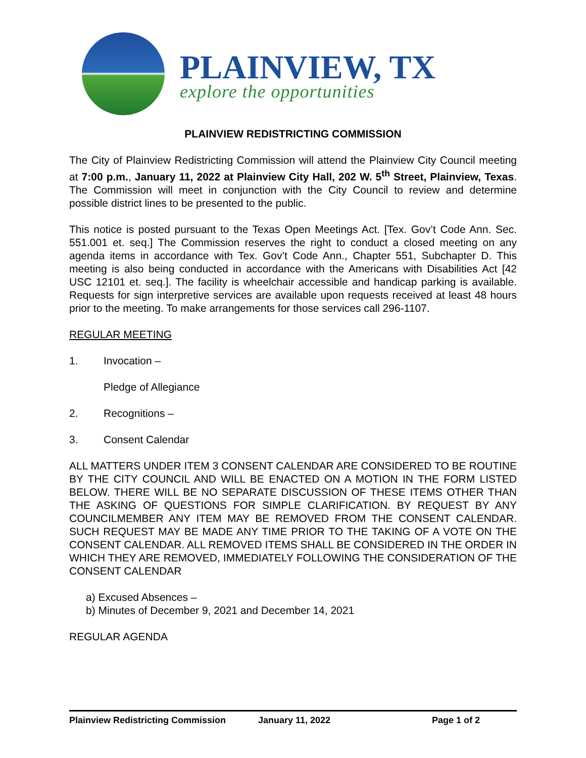PLAINVIEW, TX
explore the opportunities
PLAINVIEW REDISTRICTING COMMISSION
The City of Plainview Redistricting Commission will attend the Plainview City Council meeting at 7:00 p.m., January 11, 2022 at Plainview City Hall, 202 W. 5<sup>th</sup> Street, Plainview, Texas. The Commission will meet in conjunction with the City Council to review and determine possible district lines to be presented to the public.
This notice is posted pursuant to the Texas Open Meetings Act. [Tex. Gov’t Code Ann. Sec. 551.001 et. seq.] The Commission reserves the right to conduct a closed meeting on any agenda items in accordance with Tex. Gov’t Code Ann., Chapter 551, Subchapter D. This meeting is also being conducted in accordance with the Americans with Disabilities Act [42 USC 12101 et. seq.]. The facility is wheelchair accessible and handicap parking is available. Requests for sign interpretive services are available upon requests received at least 48 hours prior to the meeting. To make arrangements for those services call 296-1107.
REGULAR MEETING
1. Invocation –
Pledge of Allegiance
2. Recognitions –
3. Consent Calendar
ALL MATTERS UNDER ITEM 3 CONSENT CALENDAR ARE CONSIDERED TO BE ROUTINE BY THE CITY COUNCIL AND WILL BE ENACTED ON A MOTION IN THE FORM LISTED BELOW. THERE WILL BE NO SEPARATE DISCUSSION OF THESE ITEMS OTHER THAN THE ASKING OF QUESTIONS FOR SIMPLE CLARIFICATION. BY REQUEST BY ANY COUNCILMEMBER ANY ITEM MAY BE REMOVED FROM THE CONSENT CALENDAR. SUCH REQUEST MAY BE MADE ANY TIME PRIOR TO THE TAKING OF A VOTE ON THE CONSENT CALENDAR. ALL REMOVED ITEMS SHALL BE CONSIDERED IN THE ORDER IN WHICH THEY ARE REMOVED, IMMEDIATELY FOLLOWING THE CONSIDERATION OF THE CONSENT CALENDAR
a) Excused Absences –
b) Minutes of December 9, 2021 and December 14, 2021
REGULAR AGENDA
Plainview Redistricting Commission January 11, 2022 Page 1 of 2